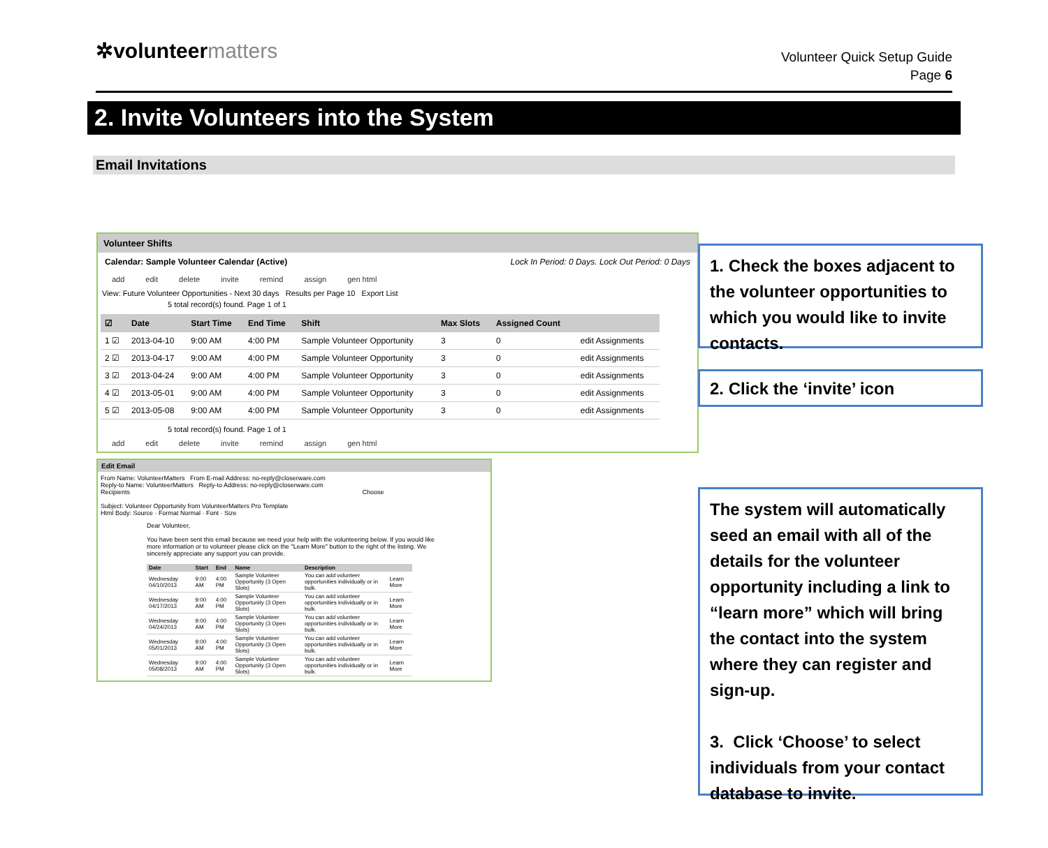✲volunteermatters
Volunteer Quick Setup Guide
Page 6
2. Invite Volunteers into the System
Email Invitations
Volunteer Shifts
Calendar: Sample Volunteer Calendar (Active) Lock In Period: 0 Days. Lock Out Period: 0 Days
add edit delete invite remind assign gen html
View: Future Volunteer Opportunities - Next 30 days Results per Page 10 Export List
5 total record(s) found. Page 1 of 1
| ☑ | Date | Start Time | End Time | Shift | Max Slots | Assigned Count | |
| --- | --- | --- | --- | --- | --- | --- | --- |
| 1 ☑ | 2013-04-10 | 9:00 AM | 4:00 PM | Sample Volunteer Opportunity | 3 | 0 | edit Assignments |
| 2 ☑ | 2013-04-17 | 9:00 AM | 4:00 PM | Sample Volunteer Opportunity | 3 | 0 | edit Assignments |
| 3 ☑ | 2013-04-24 | 9:00 AM | 4:00 PM | Sample Volunteer Opportunity | 3 | 0 | edit Assignments |
| 4 ☑ | 2013-05-01 | 9:00 AM | 4:00 PM | Sample Volunteer Opportunity | 3 | 0 | edit Assignments |
| 5 ☑ | 2013-05-08 | 9:00 AM | 4:00 PM | Sample Volunteer Opportunity | 3 | 0 | edit Assignments |
5 total record(s) found. Page 1 of 1
add edit delete invite remind assign gen html
Edit Email
From Name: VolunteerMatters From E-mail Address: no-reply@closerware.com
Reply-to Name: VolunteerMatters Reply-to Address: no-reply@closerware.com
Recipients Choose
Subject: Volunteer Opportunity from VolunteerMatters Pro Template
Html Body: Source · Format Normal · Font · Size
Dear Volunteer,
You have been sent this email because we need your help with the volunteering below. If you would like more information or to volunteer please click on the "Learn More" button to the right of the listing. We sincerely appreciate any support you can provide.
| Date | Start | End | Name | Description | |
| --- | --- | --- | --- | --- | --- |
| Wednesday 04/10/2013 | 9:00 AM | 4:00 PM | Sample Volunteer Opportunity (3 Open Slots) | You can add volunteer opportunities individually or in bulk. | Learn More |
| Wednesday 04/17/2013 | 9:00 AM | 4:00 PM | Sample Volunteer Opportunity (3 Open Slots) | You can add volunteer opportunities individually or in bulk. | Learn More |
| Wednesday 04/24/2013 | 9:00 AM | 4:00 PM | Sample Volunteer Opportunity (3 Open Slots) | You can add volunteer opportunities individually or in bulk. | Learn More |
| Wednesday 05/01/2013 | 9:00 AM | 4:00 PM | Sample Volunteer Opportunity (3 Open Slots) | You can add volunteer opportunities individually or in bulk. | Learn More |
| Wednesday 05/08/2013 | 9:00 AM | 4:00 PM | Sample Volunteer Opportunity (3 Open Slots) | You can add volunteer opportunities individually or in bulk. | Learn More |
1. Check the boxes adjacent to the volunteer opportunities to which you would like to invite contacts.
2. Click the ‘invite’ icon
The system will automatically seed an email with all of the details for the volunteer opportunity including a link to “learn more” which will bring the contact into the system where they can register and sign-up.
3. Click ‘Choose’ to select individuals from your contact database to invite.